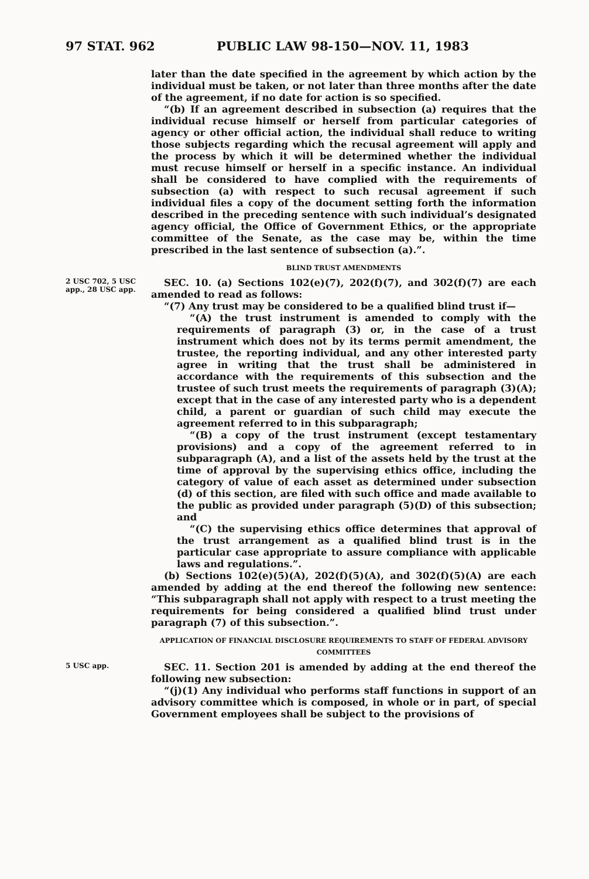97 STAT. 962 PUBLIC LAW 98-150—NOV. 11, 1983
later than the date specified in the agreement by which action by the individual must be taken, or not later than three months after the date of the agreement, if no date for action is so specified.
“(b) If an agreement described in subsection (a) requires that the individual recuse himself or herself from particular categories of agency or other official action, the individual shall reduce to writing those subjects regarding which the recusal agreement will apply and the process by which it will be determined whether the individual must recuse himself or herself in a specific instance. An individual shall be considered to have complied with the requirements of subsection (a) with respect to such recusal agreement if such individual files a copy of the document setting forth the information described in the preceding sentence with such individual’s designated agency official, the Office of Government Ethics, or the appropriate committee of the Senate, as the case may be, within the time prescribed in the last sentence of subsection (a).”.
BLIND TRUST AMENDMENTS
2 USC 702, 5 USC app., 28 USC app.
SEC. 10. (a) Sections 102(e)(7), 202(f)(7), and 302(f)(7) are each amended to read as follows:
“(7) Any trust may be considered to be a qualified blind trust if—
“(A) the trust instrument is amended to comply with the requirements of paragraph (3) or, in the case of a trust instrument which does not by its terms permit amendment, the trustee, the reporting individual, and any other interested party agree in writing that the trust shall be administered in accordance with the requirements of this subsection and the trustee of such trust meets the requirements of paragraph (3)(A); except that in the case of any interested party who is a dependent child, a parent or guardian of such child may execute the agreement referred to in this subparagraph;
“(B) a copy of the trust instrument (except testamentary provisions) and a copy of the agreement referred to in subparagraph (A), and a list of the assets held by the trust at the time of approval by the supervising ethics office, including the category of value of each asset as determined under subsection (d) of this section, are filed with such office and made available to the public as provided under paragraph (5)(D) of this subsection; and
“(C) the supervising ethics office determines that approval of the trust arrangement as a qualified blind trust is in the particular case appropriate to assure compliance with applicable laws and regulations.”.
(b) Sections 102(e)(5)(A), 202(f)(5)(A), and 302(f)(5)(A) are each amended by adding at the end thereof the following new sentence: “This subparagraph shall not apply with respect to a trust meeting the requirements for being considered a qualified blind trust under paragraph (7) of this subsection.”.
APPLICATION OF FINANCIAL DISCLOSURE REQUIREMENTS TO STAFF OF FEDERAL ADVISORY COMMITTEES
5 USC app.
SEC. 11. Section 201 is amended by adding at the end thereof the following new subsection:
“(j)(1) Any individual who performs staff functions in support of an advisory committee which is composed, in whole or in part, of special Government employees shall be subject to the provisions of